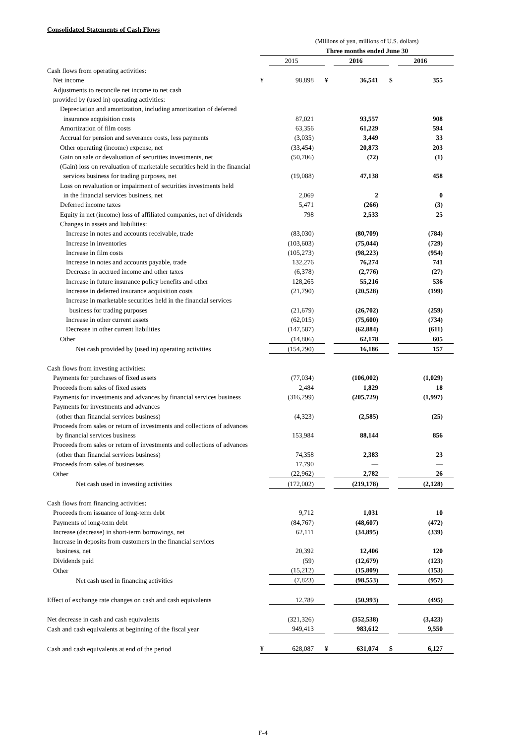Consolidated Statements of Cash Flows
| | (Millions of yen, millions of U.S. dollars) | | | | | |
| | Three months ended June 30 | | | | | |
| | | 2015 | | 2016 | | 2016 |
| Cash flows from operating activities: | | | | | | |
| Net income | ¥ | 98,898 | ¥ | 36,541 | $ | 355 |
| Adjustments to reconcile net income to net cash | | | | | | |
| provided by (used in) operating activities: | | | | | | |
| Depreciation and amortization, including amortization of deferred | | | | | | |
| insurance acquisition costs | | 87,021 | | 93,557 | | 908 |
| Amortization of film costs | | 63,356 | | 61,229 | | 594 |
| Accrual for pension and severance costs, less payments | | (3,035) | | 3,449 | | 33 |
| Other operating (income) expense, net | | (33,454) | | 20,873 | | 203 |
| Gain on sale or devaluation of securities investments, net | | (50,706) | | (72) | | (1) |
| (Gain) loss on revaluation of marketable securities held in the financial | | | | | | |
| services business for trading purposes, net | | (19,088) | | 47,138 | | 458 |
| Loss on revaluation or impairment of securities investments held | | | | | | |
| in the financial services business, net | | 2,069 | | 2 | | 0 |
| Deferred income taxes | | 5,471 | | (266) | | (3) |
| Equity in net (income) loss of affiliated companies, net of dividends | | 798 | | 2,533 | | 25 |
| Changes in assets and liabilities: | | | | | | |
| Increase in notes and accounts receivable, trade | | (83,030) | | (80,709) | | (784) |
| Increase in inventories | | (103,603) | | (75,044) | | (729) |
| Increase in film costs | | (105,273) | | (98,223) | | (954) |
| Increase in notes and accounts payable, trade | | 132,276 | | 76,274 | | 741 |
| Decrease in accrued income and other taxes | | (6,378) | | (2,776) | | (27) |
| Increase in future insurance policy benefits and other | | 128,265 | | 55,216 | | 536 |
| Increase in deferred insurance acquisition costs | | (21,790) | | (20,528) | | (199) |
| Increase in marketable securities held in the financial services | | | | | | |
| business for trading purposes | | (21,679) | | (26,702) | | (259) |
| Increase in other current assets | | (62,015) | | (75,600) | | (734) |
| Decrease in other current liabilities | | (147,587) | | (62,884) | | (611) |
| Other | | (14,806) | | 62,178 | | 605 |
| Net cash provided by (used in) operating activities | | (154,290) | | 16,186 | | 157 |
| Cash flows from investing activities: | | | | | | |
| Payments for purchases of fixed assets | | (77,034) | | (106,002) | | (1,029) |
| Proceeds from sales of fixed assets | | 2,484 | | 1,829 | | 18 |
| Payments for investments and advances by financial services business | | (316,299) | | (205,729) | | (1,997) |
| Payments for investments and advances | | | | | | |
| (other than financial services business) | | (4,323) | | (2,585) | | (25) |
| Proceeds from sales or return of investments and collections of advances | | | | | | |
| by financial services business | | 153,984 | | 88,144 | | 856 |
| Proceeds from sales or return of investments and collections of advances | | | | | | |
| (other than financial services business) | | 74,358 | | 2,383 | | 23 |
| Proceeds from sales of businesses | | 17,790 | | — | | — |
| Other | | (22,962) | | 2,782 | | 26 |
| Net cash used in investing activities | | (172,002) | | (219,178) | | (2,128) |
| Cash flows from financing activities: | | | | | | |
| Proceeds from issuance of long-term debt | | 9,712 | | 1,031 | | 10 |
| Payments of long-term debt | | (84,767) | | (48,607) | | (472) |
| Increase (decrease) in short-term borrowings, net | | 62,111 | | (34,895) | | (339) |
| Increase in deposits from customers in the financial services | | | | | | |
| business, net | | 20,392 | | 12,406 | | 120 |
| Dividends paid | | (59) | | (12,679) | | (123) |
| Other | | (15,212) | | (15,809) | | (153) |
| Net cash used in financing activities | | (7,823) | | (98,553) | | (957) |
| Effect of exchange rate changes on cash and cash equivalents | | 12,789 | | (50,993) | | (495) |
| Net decrease in cash and cash equivalents | | (321,326) | | (352,538) | | (3,423) |
| Cash and cash equivalents at beginning of the fiscal year | | 949,413 | | 983,612 | | 9,550 |
| Cash and cash equivalents at end of the period | ¥ | 628,087 | ¥ | 631,074 | $ | 6,127 |
F-4